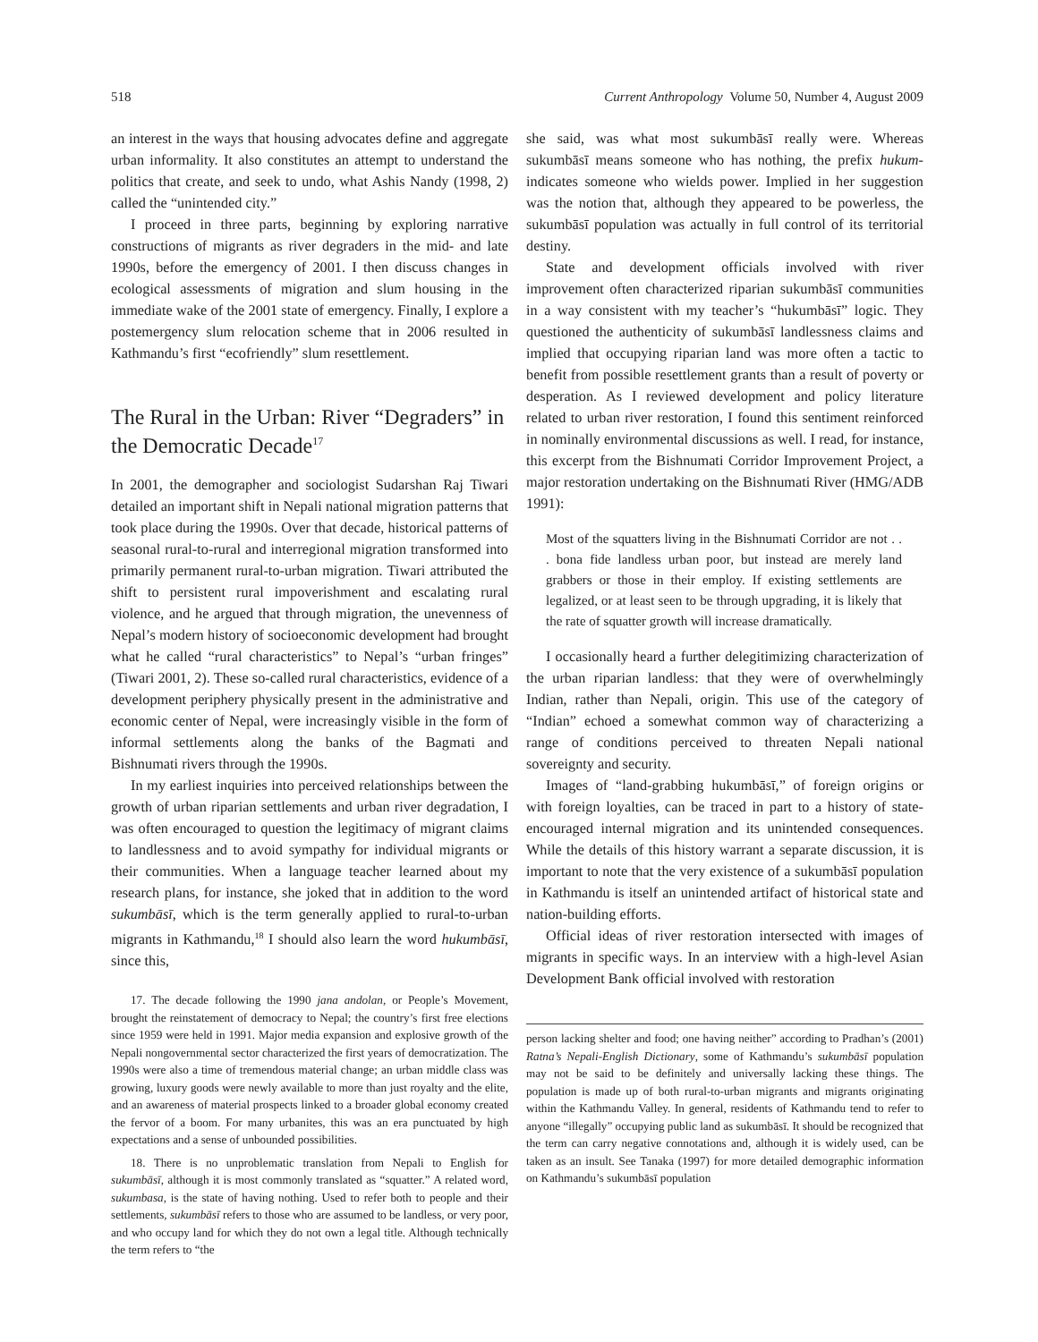518 Current Anthropology Volume 50, Number 4, August 2009
an interest in the ways that housing advocates define and aggregate urban informality. It also constitutes an attempt to understand the politics that create, and seek to undo, what Ashis Nandy (1998, 2) called the “unintended city.”
I proceed in three parts, beginning by exploring narrative constructions of migrants as river degraders in the mid- and late 1990s, before the emergency of 2001. I then discuss changes in ecological assessments of migration and slum housing in the immediate wake of the 2001 state of emergency. Finally, I explore a postemergency slum relocation scheme that in 2006 resulted in Kathmandu’s first “ecofriendly” slum resettlement.
The Rural in the Urban: River “Degraders” in the Democratic Decade<sup>17</sup>
In 2001, the demographer and sociologist Sudarshan Raj Tiwari detailed an important shift in Nepali national migration patterns that took place during the 1990s. Over that decade, historical patterns of seasonal rural-to-rural and interregional migration transformed into primarily permanent rural-to-urban migration. Tiwari attributed the shift to persistent rural impoverishment and escalating rural violence, and he argued that through migration, the unevenness of Nepal’s modern history of socioeconomic development had brought what he called “rural characteristics” to Nepal’s “urban fringes” (Tiwari 2001, 2). These so-called rural characteristics, evidence of a development periphery physically present in the administrative and economic center of Nepal, were increasingly visible in the form of informal settlements along the banks of the Bagmati and Bishnumati rivers through the 1990s.
In my earliest inquiries into perceived relationships between the growth of urban riparian settlements and urban river degradation, I was often encouraged to question the legitimacy of migrant claims to landlessness and to avoid sympathy for individual migrants or their communities. When a language teacher learned about my research plans, for instance, she joked that in addition to the word sukumbāsī, which is the term generally applied to rural-to-urban migrants in Kathmandu,<sup>18</sup> I should also learn the word hukumbāsī, since this,
17. The decade following the 1990 jana andolan, or People’s Movement, brought the reinstatement of democracy to Nepal; the country’s first free elections since 1959 were held in 1991. Major media expansion and explosive growth of the Nepali nongovernmental sector characterized the first years of democratization. The 1990s were also a time of tremendous material change; an urban middle class was growing, luxury goods were newly available to more than just royalty and the elite, and an awareness of material prospects linked to a broader global economy created the fervor of a boom. For many urbanites, this was an era punctuated by high expectations and a sense of unbounded possibilities.
18. There is no unproblematic translation from Nepali to English for sukumbāsī, although it is most commonly translated as “squatter.” A related word, sukumbasa, is the state of having nothing. Used to refer both to people and their settlements, sukumbāsī refers to those who are assumed to be landless, or very poor, and who occupy land for which they do not own a legal title. Although technically the term refers to “the
she said, was what most sukumbāsī really were. Whereas sukumbāsī means someone who has nothing, the prefix hukum- indicates someone who wields power. Implied in her suggestion was the notion that, although they appeared to be powerless, the sukumbāsī population was actually in full control of its territorial destiny.
State and development officials involved with river improvement often characterized riparian sukumbāsī communities in a way consistent with my teacher’s “hukumbāsī” logic. They questioned the authenticity of sukumbāsī landlessness claims and implied that occupying riparian land was more often a tactic to benefit from possible resettlement grants than a result of poverty or desperation. As I reviewed development and policy literature related to urban river restoration, I found this sentiment reinforced in nominally environmental discussions as well. I read, for instance, this excerpt from the Bishnumati Corridor Improvement Project, a major restoration undertaking on the Bishnumati River (HMG/ADB 1991):
Most of the squatters living in the Bishnumati Corridor are not . . . bona fide landless urban poor, but instead are merely land grabbers or those in their employ. If existing settlements are legalized, or at least seen to be through upgrading, it is likely that the rate of squatter growth will increase dramatically.
I occasionally heard a further delegitimizing characterization of the urban riparian landless: that they were of overwhelmingly Indian, rather than Nepali, origin. This use of the category of “Indian” echoed a somewhat common way of characterizing a range of conditions perceived to threaten Nepali national sovereignty and security.
Images of “land-grabbing hukumbāsī,” of foreign origins or with foreign loyalties, can be traced in part to a history of state-encouraged internal migration and its unintended consequences. While the details of this history warrant a separate discussion, it is important to note that the very existence of a sukumbāsī population in Kathmandu is itself an unintended artifact of historical state and nation-building efforts.
Official ideas of river restoration intersected with images of migrants in specific ways. In an interview with a high-level Asian Development Bank official involved with restoration
person lacking shelter and food; one having neither” according to Pradhan’s (2001) Ratna’s Nepali-English Dictionary, some of Kathmandu’s sukumbāsī population may not be said to be definitely and universally lacking these things. The population is made up of both rural-to-urban migrants and migrants originating within the Kathmandu Valley. In general, residents of Kathmandu tend to refer to anyone “illegally” occupying public land as sukumbāsī. It should be recognized that the term can carry negative connotations and, although it is widely used, can be taken as an insult. See Tanaka (1997) for more detailed demographic information on Kathmandu’s sukumbāsī population